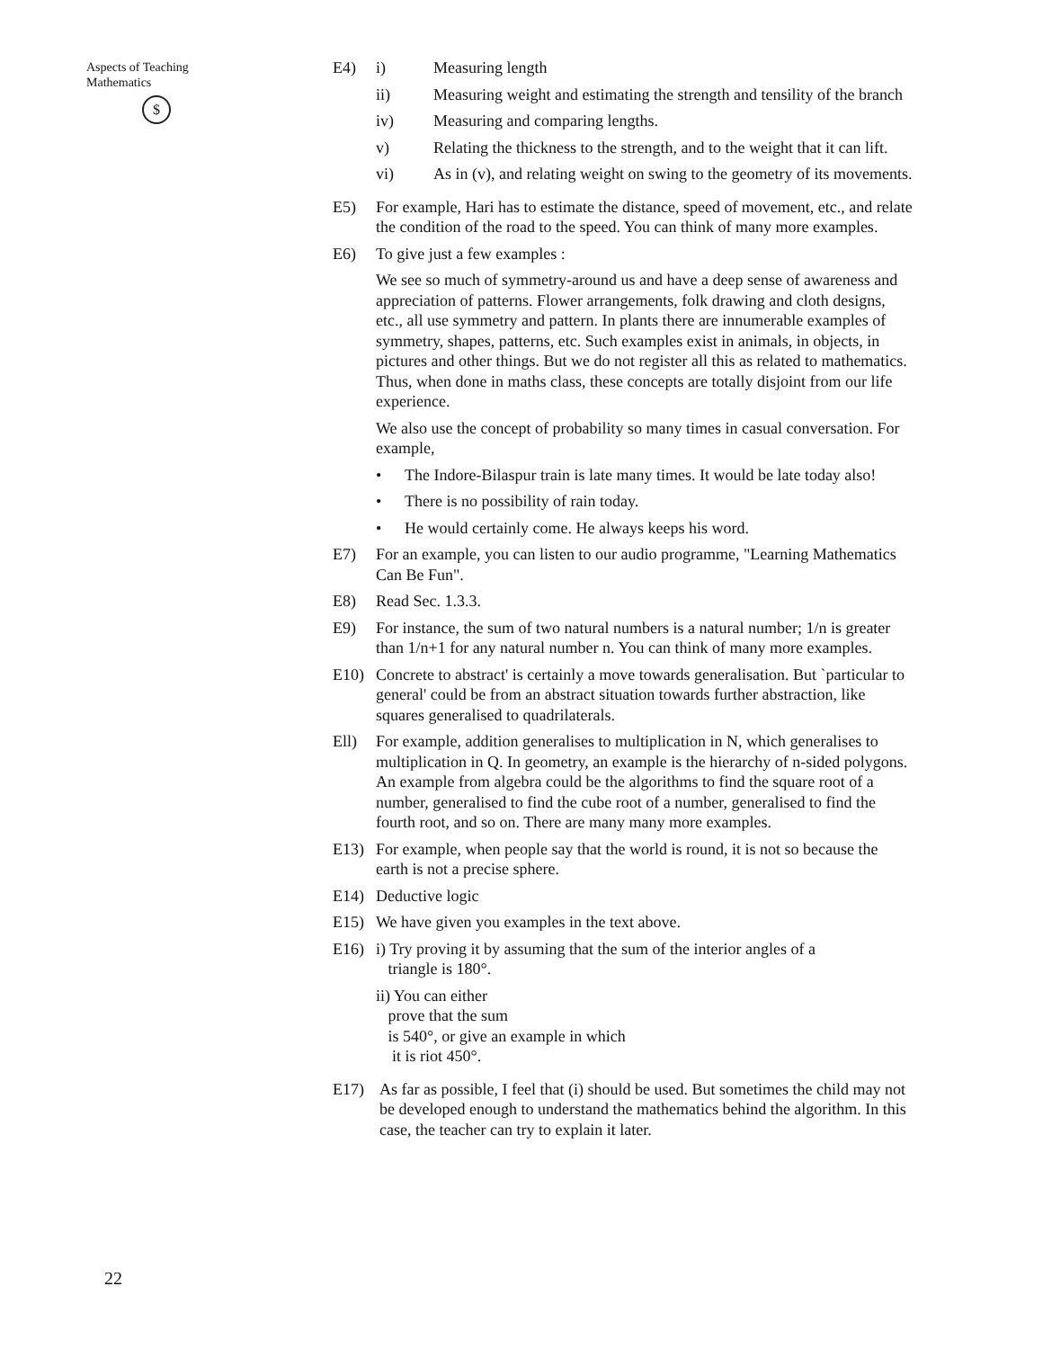Aspects of Teaching
Mathematics
$
E4) i) Measuring length
ii) Measuring weight and estimating the strength and tensility of the branch
iv) Measuring and comparing lengths.
v) Relating the thickness to the strength, and to the weight that it can lift.
vi) As in (v), and relating weight on swing to the geometry of its movements.
E5) For example, Hari has to estimate the distance, speed of movement, etc., and relate the condition of the road to the speed. You can think of many more examples.
E6) To give just a few examples :
We see so much of symmetry-around us and have a deep sense of awareness and appreciation of patterns. Flower arrangements, folk drawing and cloth designs, etc., all use symmetry and pattern. In plants there are innumerable examples of symmetry, shapes, patterns, etc. Such examples exist in animals, in objects, in pictures and other things. But we do not register all this as related to mathematics. Thus, when done in maths class, these concepts are totally disjoint from our life experience.
We also use the concept of probability so many times in casual conversation. For example,
• The Indore-Bilaspur train is late many times. It would be late today also!
• There is no possibility of rain today.
• He would certainly come. He always keeps his word.
E7) For an example, you can listen to our audio programme, "Learning Mathematics Can Be Fun".
E8) Read Sec. 1.3.3.
E9) For instance, the sum of two natural numbers is a natural number; 1/n is greater than 1/n+1 for any natural number n. You can think of many more examples.
E10) Concrete to abstract' is certainly a move towards generalisation. But `particular to general' could be from an abstract situation towards further abstraction, like squares generalised to quadrilaterals.
Ell) For example, addition generalises to multiplication in N, which generalises to multiplication in Q. In geometry, an example is the hierarchy of n-sided polygons. An example from algebra could be the algorithms to find the square root of a number, generalised to find the cube root of a number, generalised to find the fourth root, and so on. There are many many more examples.
E13) For example, when people say that the world is round, it is not so because the earth is not a precise sphere.
E14) Deductive logic
E15) We have given you examples in the text above.
E16) i) Try proving it by assuming that the sum of the interior angles of a
triangle is 180°.
ii) You can either
prove that the sum
is 540°, or give an example in which
it is riot 450°.
E17) As far as possible, I feel that (i) should be used. But sometimes the child may not be developed enough to understand the mathematics behind the algorithm. In this case, the teacher can try to explain it later.
22